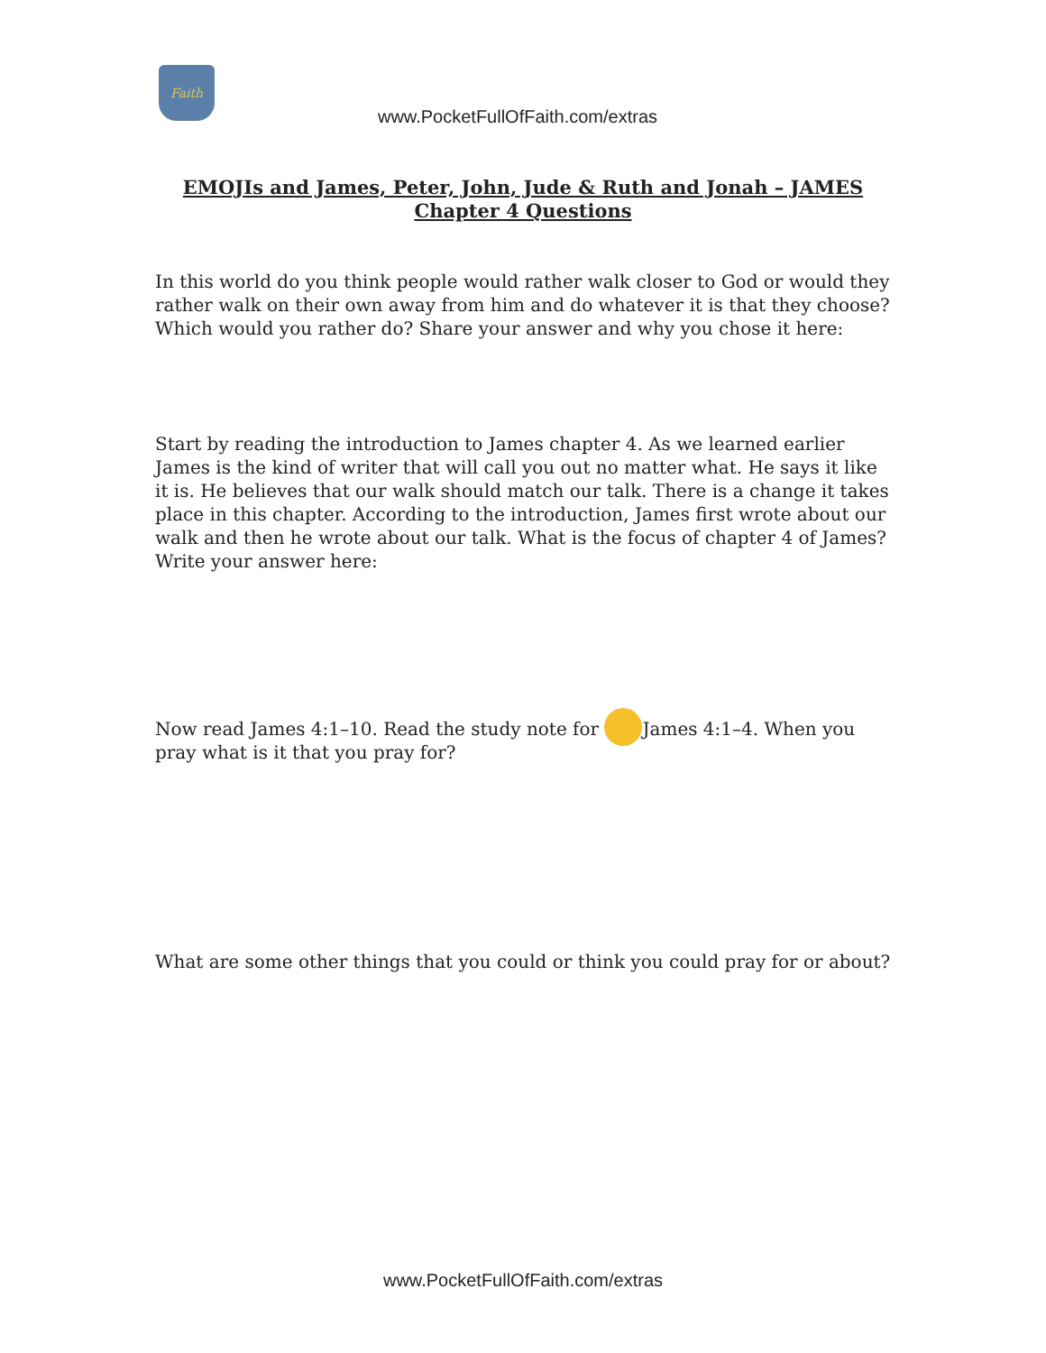Faith
www.PocketFullOfFaith.com/extras
EMOJIs and James, Peter, John, Jude & Ruth and Jonah – JAMES
Chapter 4 Questions
In this world do you think people would rather walk closer to God or would they rather walk on their own away from him and do whatever it is that they choose? Which would you rather do? Share your answer and why you chose it here:
Start by reading the introduction to James chapter 4. As we learned earlier James is the kind of writer that will call you out no matter what. He says it like it is. He believes that our walk should match our talk. There is a change it takes place in this chapter. According to the introduction, James first wrote about our walk and then he wrote about our talk. What is the focus of chapter 4 of James? Write your answer here:
Now read James 4:1–10. Read the study note for James 4:1–4. When you pray what is it that you pray for?
What are some other things that you could or think you could pray for or about?
www.PocketFullOfFaith.com/extras